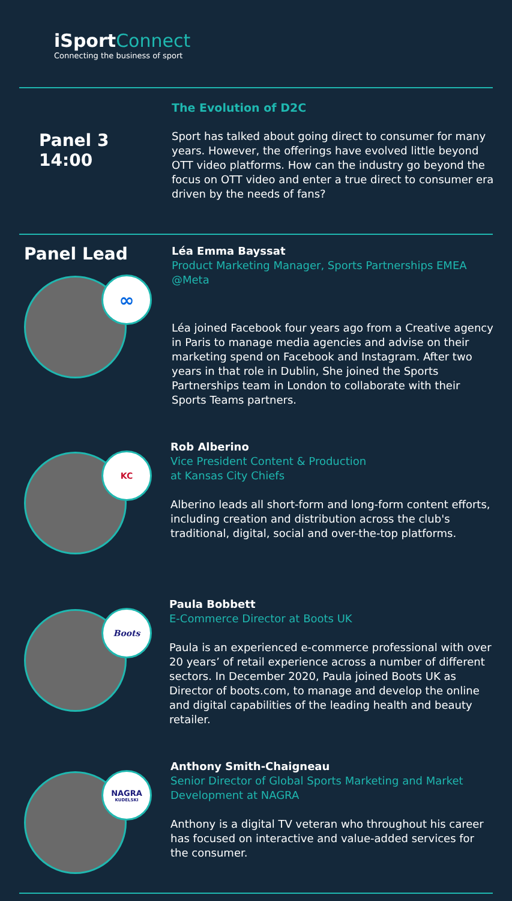iSportConnect
Connecting the business of sport
Panel 3
14:00
The Evolution of D2C
Sport has talked about going direct to consumer for many years. However, the offerings have evolved little beyond OTT video platforms. How can the industry go beyond the focus on OTT video and enter a true direct to consumer era driven by the needs of fans?
Panel Lead
∞
Léa Emma Bayssat
Product Marketing Manager, Sports Partnerships EMEA @Meta
Léa joined Facebook four years ago from a Creative agency in Paris to manage media agencies and advise on their marketing spend on Facebook and Instagram. After two years in that role in Dublin, She joined the Sports Partnerships team in London to collaborate with their Sports Teams partners.
KC
Rob Alberino
Vice President Content & Production
at Kansas City Chiefs
Alberino leads all short-form and long-form content efforts, including creation and distribution across the club's traditional, digital, social and over-the-top platforms.
Boots
Paula Bobbett
E-Commerce Director at Boots UK
Paula is an experienced e-commerce professional with over 20 years’ of retail experience across a number of different sectors. In December 2020, Paula joined Boots UK as Director of boots.com, to manage and develop the online and digital capabilities of the leading health and beauty retailer.
NAGRA
KUDELSKI
Anthony Smith-Chaigneau
Senior Director of Global Sports Marketing and Market Development at NAGRA
Anthony is a digital TV veteran who throughout his career has focused on interactive and value-added services for the consumer.